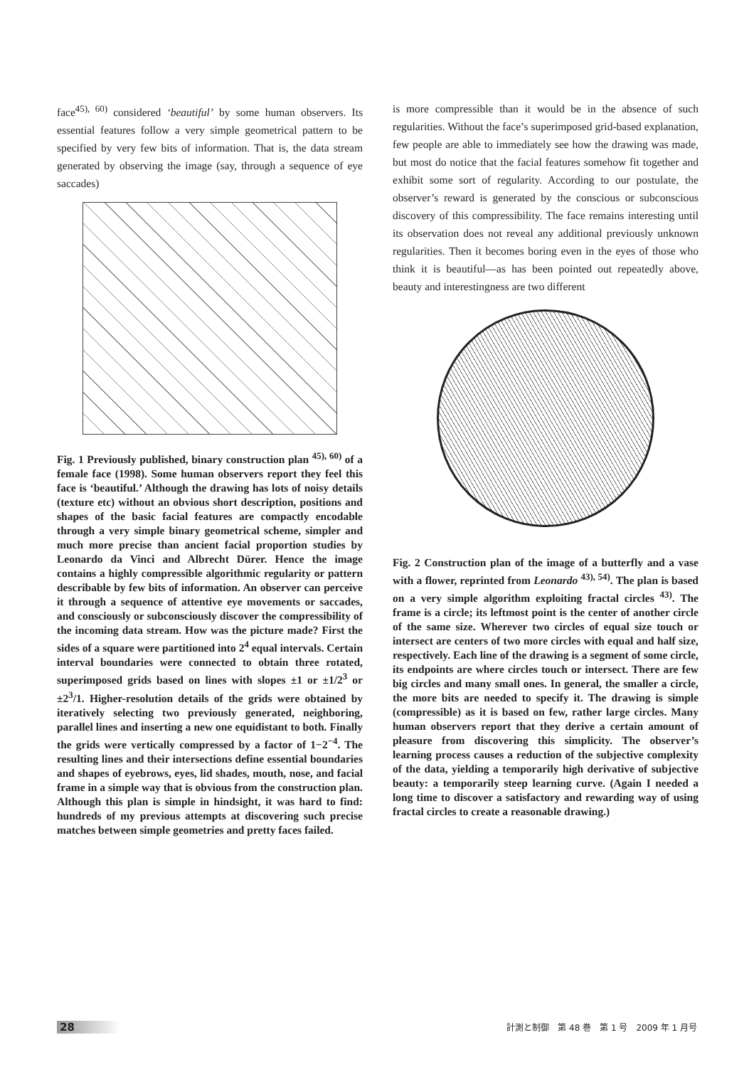face<sup>45), 60)</sup> considered ‘beautiful’ by some human observers. Its essential features follow a very simple geometrical pattern to be specified by very few bits of information. That is, the data stream generated by observing the image (say, through a sequence of eye saccades)
Fig. 1 Previously published, binary construction plan <sup>45), 60)</sup> of a female face (1998). Some human observers report they feel this face is ‘beautiful.’ Although the drawing has lots of noisy details (texture etc) without an obvious short description, positions and shapes of the basic facial features are compactly encodable through a very simple binary geometrical scheme, simpler and much more precise than ancient facial proportion studies by Leonardo da Vinci and Albrecht Dürer. Hence the image contains a highly compressible algorithmic regularity or pattern describable by few bits of information. An observer can perceive it through a sequence of attentive eye movements or saccades, and consciously or subconsciously discover the compressibility of the incoming data stream. How was the picture made? First the sides of a square were partitioned into 2<sup>4</sup> equal intervals. Certain interval boundaries were connected to obtain three rotated, superimposed grids based on lines with slopes ±1 or ±1/2<sup>3</sup> or ±2<sup>3</sup>/1. Higher-resolution details of the grids were obtained by iteratively selecting two previously generated, neighboring, parallel lines and inserting a new one equidistant to both. Finally the grids were vertically compressed by a factor of 1−2<sup>−4</sup>. The resulting lines and their intersections define essential boundaries and shapes of eyebrows, eyes, lid shades, mouth, nose, and facial frame in a simple way that is obvious from the construction plan. Although this plan is simple in hindsight, it was hard to find: hundreds of my previous attempts at discovering such precise matches between simple geometries and pretty faces failed.
is more compressible than it would be in the absence of such regularities. Without the face’s superimposed grid-based explanation, few people are able to immediately see how the drawing was made, but most do notice that the facial features somehow fit together and exhibit some sort of regularity. According to our postulate, the observer’s reward is generated by the conscious or subconscious discovery of this compressibility. The face remains interesting until its observation does not reveal any additional previously unknown regularities. Then it becomes boring even in the eyes of those who think it is beautiful—as has been pointed out repeatedly above, beauty and interestingness are two different
Fig. 2 Construction plan of the image of a butterfly and a vase with a flower, reprinted from Leonardo <sup>43), 54)</sup>. The plan is based on a very simple algorithm exploiting fractal circles <sup>43)</sup>. The frame is a circle; its leftmost point is the center of another circle of the same size. Wherever two circles of equal size touch or intersect are centers of two more circles with equal and half size, respectively. Each line of the drawing is a segment of some circle, its endpoints are where circles touch or intersect. There are few big circles and many small ones. In general, the smaller a circle, the more bits are needed to specify it. The drawing is simple (compressible) as it is based on few, rather large circles. Many human observers report that they derive a certain amount of pleasure from discovering this simplicity. The observer’s learning process causes a reduction of the subjective complexity of the data, yielding a temporarily high derivative of subjective beauty: a temporarily steep learning curve. (Again I needed a long time to discover a satisfactory and rewarding way of using fractal circles to create a reasonable drawing.)
28 計測と制御　第 48 巻　第 1 号　2009 年 1 月号